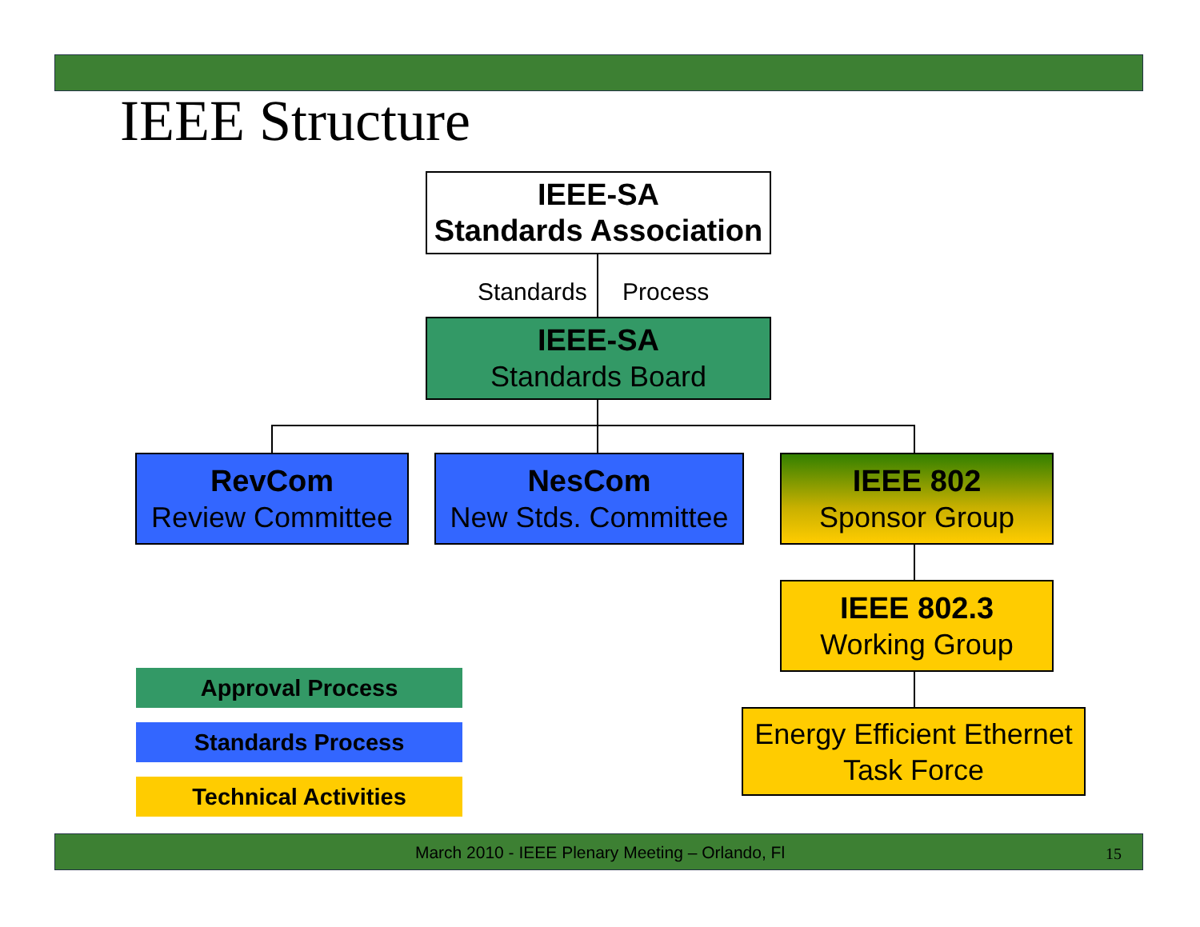IEEE Structure
IEEE-SA
Standards Association
Standards Process
IEEE-SA
Standards Board
RevCom
Review Committee
NesCom
New Stds. Committee
IEEE 802
Sponsor Group
IEEE 802.3
Working Group
Energy Efficient Ethernet
Task Force
Approval Process
Standards Process
Technical Activities
March 2010 - IEEE Plenary Meeting – Orlando, Fl 15